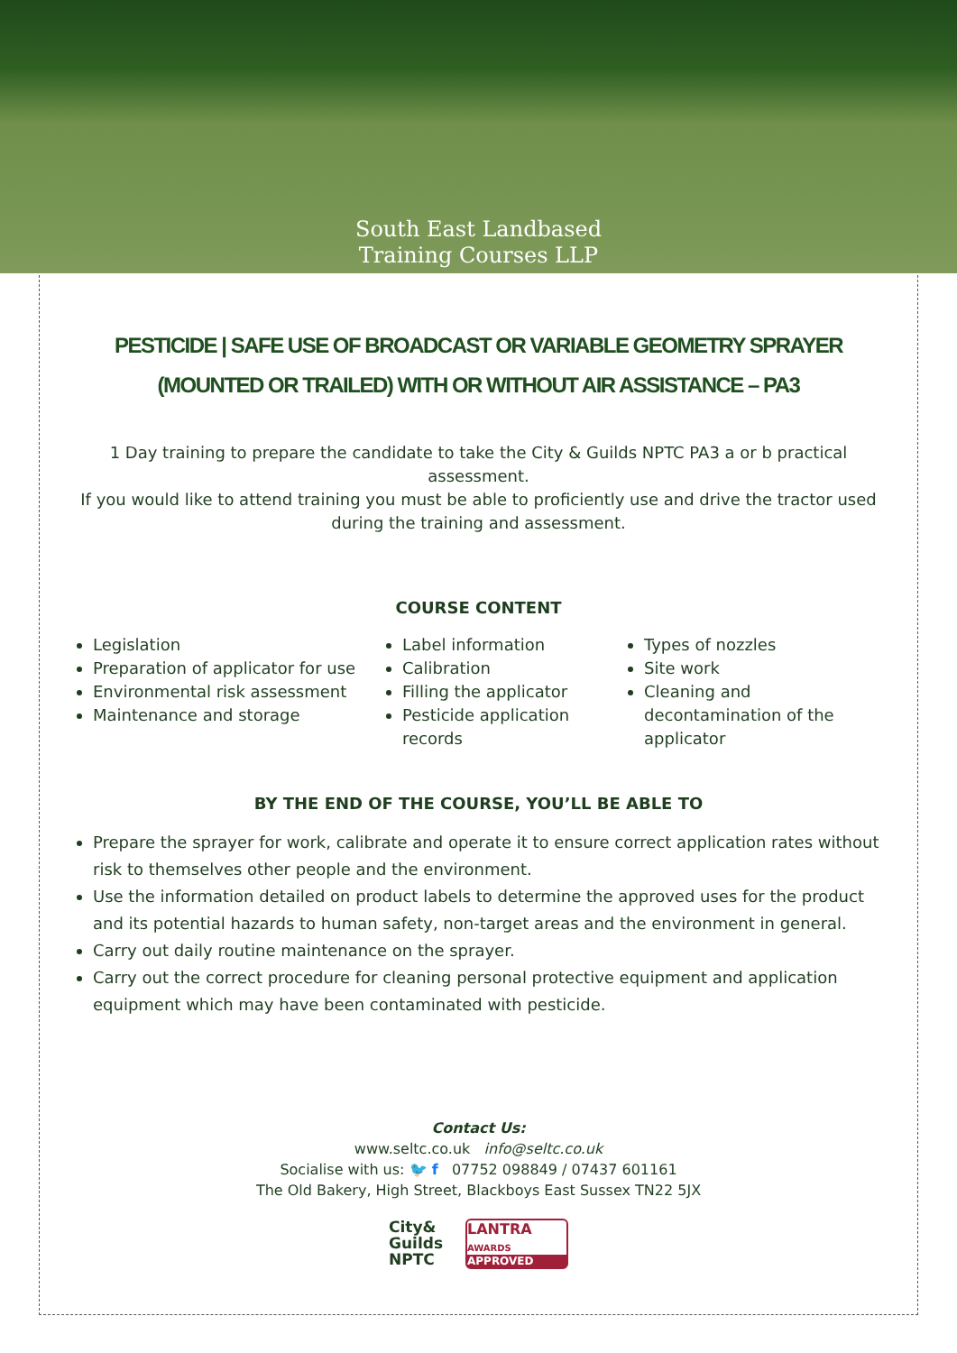South East Landbased
Training Courses LLP
PESTICIDE | SAFE USE OF BROADCAST OR VARIABLE GEOMETRY SPRAYER
(MOUNTED OR TRAILED) WITH OR WITHOUT AIR ASSISTANCE – PA3
1 Day training to prepare the candidate to take the City & Guilds NPTC PA3 a or b practical assessment.
If you would like to attend training you must be able to proficiently use and drive the tractor used during the training and assessment.
COURSE CONTENT
Legislation
Preparation of applicator for use
Environmental risk assessment
Maintenance and storage
Label information
Calibration
Filling the applicator
Pesticide application records
Types of nozzles
Site work
Cleaning and decontamination of the applicator
BY THE END OF THE COURSE, YOU’LL BE ABLE TO
Prepare the sprayer for work, calibrate and operate it to ensure correct application rates without risk to themselves other people and the environment.
Use the information detailed on product labels to determine the approved uses for the product and its potential hazards to human safety, non-target areas and the environment in general.
Carry out daily routine maintenance on the sprayer.
Carry out the correct procedure for cleaning personal protective equipment and application equipment which may have been contaminated with pesticide.
Contact Us:
www.seltc.co.uk info@seltc.co.uk
Socialise with us: 🐦 f 07752 098849 / 07437 601161
The Old Bakery, High Street, Blackboys East Sussex TN22 5JX
City&
Guilds
NPTC
LANTRA
AWARDS
APPROVED